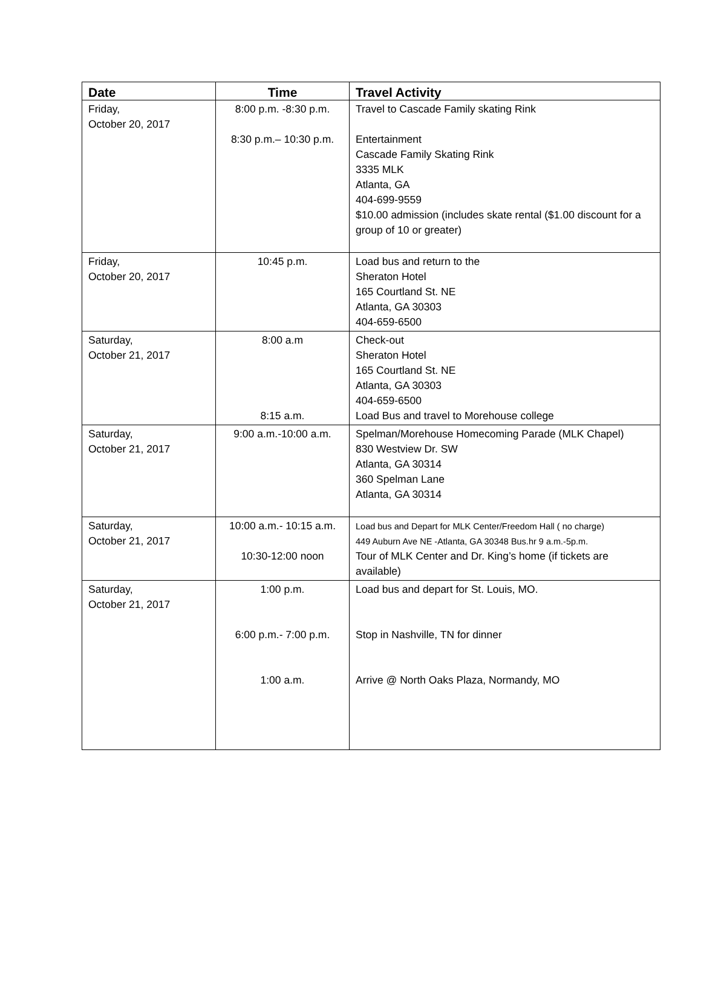| Date | Time | Travel Activity |
| --- | --- | --- |
| Friday, October 20, 2017 | 8:00 p.m. -8:30 p.m. 8:30 p.m.– 10:30 p.m. | Travel to Cascade Family skating Rink Entertainment Cascade Family Skating Rink 3335 MLK Atlanta, GA 404-699-9559 $10.00 admission (includes skate rental ($1.00 discount for a group of 10 or greater) |
| Friday, October 20, 2017 | 10:45 p.m. | Load bus and return to the Sheraton Hotel 165 Courtland St. NE Atlanta, GA 30303 404-659-6500 |
| Saturday, October 21, 2017 | 8:00 a.m 8:15 a.m. | Check-out Sheraton Hotel 165 Courtland St. NE Atlanta, GA 30303 404-659-6500 Load Bus and travel to Morehouse college |
| Saturday, October 21, 2017 | 9:00 a.m.-10:00 a.m. | Spelman/Morehouse Homecoming Parade (MLK Chapel) 830 Westview Dr. SW Atlanta, GA 30314 360 Spelman Lane Atlanta, GA 30314 |
| Saturday, October 21, 2017 | 10:00 a.m.- 10:15 a.m. 10:30-12:00 noon | Load bus and Depart for MLK Center/Freedom Hall ( no charge) 449 Auburn Ave NE -Atlanta, GA 30348 Bus.hr 9 a.m.-5p.m. Tour of MLK Center and Dr. King’s home (if tickets are available) |
| Saturday, October 21, 2017 | 1:00 p.m. 6:00 p.m.- 7:00 p.m. 1:00 a.m. | Load bus and depart for St. Louis, MO. Stop in Nashville, TN for dinner Arrive @ North Oaks Plaza, Normandy, MO |